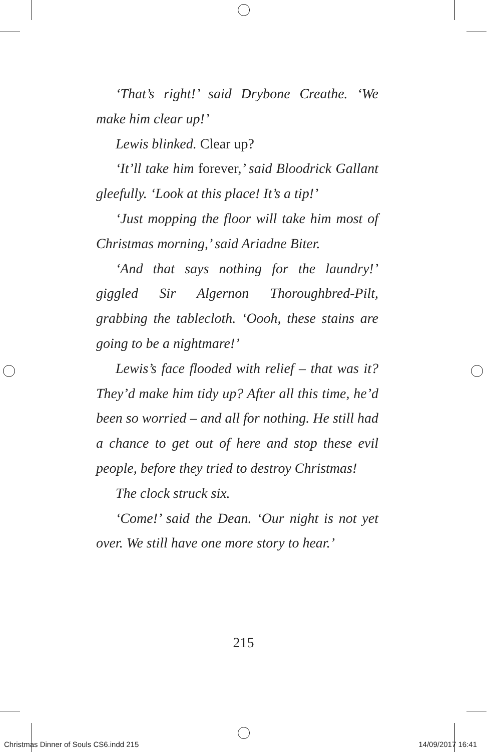‘That’s right!’ said Drybone Creathe. ‘We make him clear up!’
Lewis blinked. Clear up?
‘It’ll take him forever,’ said Bloodrick Gallant gleefully. ‘Look at this place! It’s a tip!’
‘Just mopping the floor will take him most of Christmas morning,’ said Ariadne Biter.
‘And that says nothing for the laundry!’ giggled Sir Algernon Thoroughbred-Pilt, grabbing the tablecloth. ‘Oooh, these stains are going to be a nightmare!’
Lewis’s face flooded with relief – that was it? They’d make him tidy up? After all this time, he’d been so worried – and all for nothing. He still had a chance to get out of here and stop these evil people, before they tried to destroy Christmas!
The clock struck six.
‘Come!’ said the Dean. ‘Our night is not yet over. We still have one more story to hear.’
215
Christmas Dinner of Souls CS6.indd 215 14/09/2017 16:41